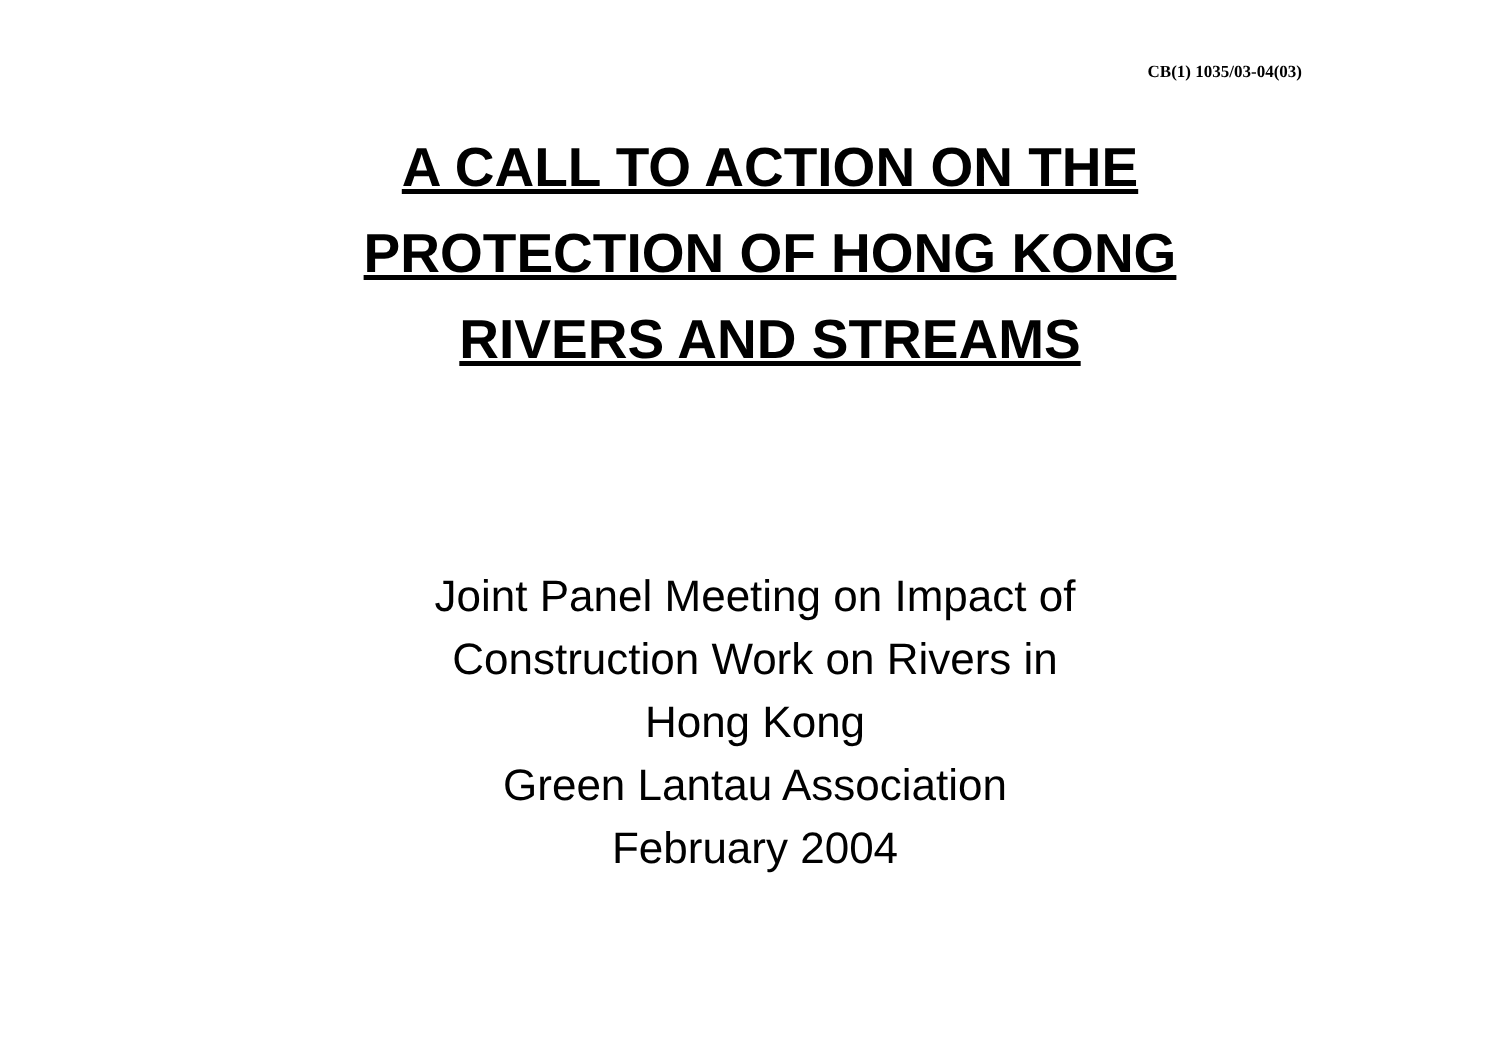CB(1) 1035/03-04(03)
A CALL TO ACTION ON THE
PROTECTION OF HONG KONG
RIVERS AND STREAMS
Joint Panel Meeting on Impact of
Construction Work on Rivers in
Hong Kong
Green Lantau Association
February 2004